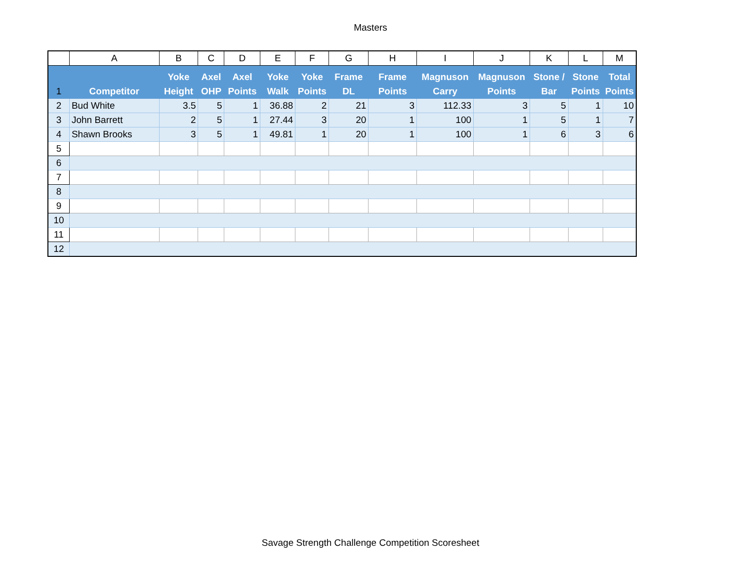Masters
| | A | B | C | D | E | F | G | H | I | J | K | L | M |
| --- | --- | --- | --- | --- | --- | --- | --- | --- | --- | --- | --- | --- | --- |
| 1 | Competitor | Yoke Height | Axel OHP | Axel Points | Yoke Walk | Yoke Points | Frame DL | Frame Points | Magnuson Carry | Magnuson Points | Stone / Bar | Stone Points | Total Points |
| 2 | Bud White | 3.5 | 5 | 1 | 36.88 | 2 | 21 | 3 | 112.33 | 3 | 5 | 1 | 10 |
| 3 | John Barrett | 2 | 5 | 1 | 27.44 | 3 | 20 | 1 | 100 | 1 | 5 | 1 | 7 |
| 4 | Shawn Brooks | 3 | 5 | 1 | 49.81 | 1 | 20 | 1 | 100 | 1 | 6 | 3 | 6 |
| 5 | | | | | | | | | | | | | |
| 6 | | | | | | | | | | | | | |
| 7 | | | | | | | | | | | | | |
| 8 | | | | | | | | | | | | | |
| 9 | | | | | | | | | | | | | |
| 10 | | | | | | | | | | | | | |
| 11 | | | | | | | | | | | | | |
| 12 | | | | | | | | | | | | | |
Savage Strength Challenge Competition Scoresheet